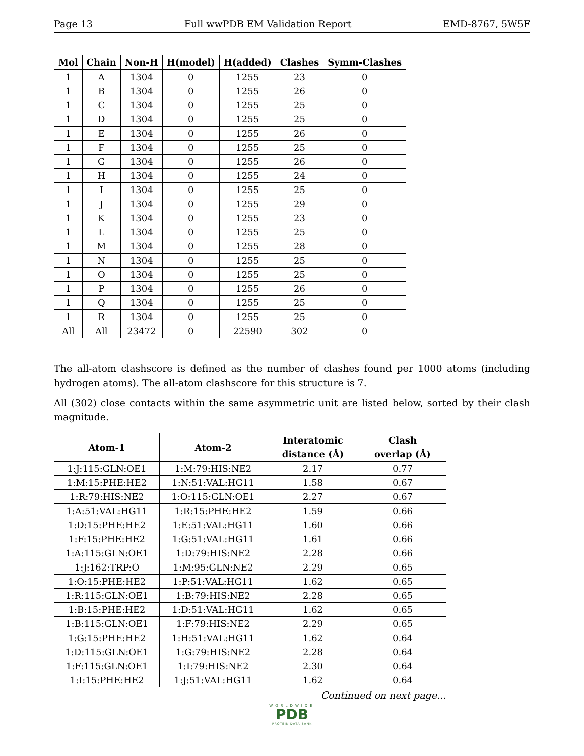Page 13 Full wwPDB EM Validation Report EMD-8767, 5W5F
| Mol | Chain | Non-H | H(model) | H(added) | Clashes | Symm-Clashes |
| --- | --- | --- | --- | --- | --- | --- |
| 1 | A | 1304 | 0 | 1255 | 23 | 0 |
| 1 | B | 1304 | 0 | 1255 | 26 | 0 |
| 1 | C | 1304 | 0 | 1255 | 25 | 0 |
| 1 | D | 1304 | 0 | 1255 | 25 | 0 |
| 1 | E | 1304 | 0 | 1255 | 26 | 0 |
| 1 | F | 1304 | 0 | 1255 | 25 | 0 |
| 1 | G | 1304 | 0 | 1255 | 26 | 0 |
| 1 | H | 1304 | 0 | 1255 | 24 | 0 |
| 1 | I | 1304 | 0 | 1255 | 25 | 0 |
| 1 | J | 1304 | 0 | 1255 | 29 | 0 |
| 1 | K | 1304 | 0 | 1255 | 23 | 0 |
| 1 | L | 1304 | 0 | 1255 | 25 | 0 |
| 1 | M | 1304 | 0 | 1255 | 28 | 0 |
| 1 | N | 1304 | 0 | 1255 | 25 | 0 |
| 1 | O | 1304 | 0 | 1255 | 25 | 0 |
| 1 | P | 1304 | 0 | 1255 | 26 | 0 |
| 1 | Q | 1304 | 0 | 1255 | 25 | 0 |
| 1 | R | 1304 | 0 | 1255 | 25 | 0 |
| All | All | 23472 | 0 | 22590 | 302 | 0 |
The all-atom clashscore is defined as the number of clashes found per 1000 atoms (including hydrogen atoms). The all-atom clashscore for this structure is 7.
All (302) close contacts within the same asymmetric unit are listed below, sorted by their clash magnitude.
| Atom-1 | Atom-2 | Interatomic distance (Å) | Clash overlap (Å) |
| --- | --- | --- | --- |
| 1:J:115:GLN:OE1 | 1:M:79:HIS:NE2 | 2.17 | 0.77 |
| 1:M:15:PHE:HE2 | 1:N:51:VAL:HG11 | 1.58 | 0.67 |
| 1:R:79:HIS:NE2 | 1:O:115:GLN:OE1 | 2.27 | 0.67 |
| 1:A:51:VAL:HG11 | 1:R:15:PHE:HE2 | 1.59 | 0.66 |
| 1:D:15:PHE:HE2 | 1:E:51:VAL:HG11 | 1.60 | 0.66 |
| 1:F:15:PHE:HE2 | 1:G:51:VAL:HG11 | 1.61 | 0.66 |
| 1:A:115:GLN:OE1 | 1:D:79:HIS:NE2 | 2.28 | 0.66 |
| 1:J:162:TRP:O | 1:M:95:GLN:NE2 | 2.29 | 0.65 |
| 1:O:15:PHE:HE2 | 1:P:51:VAL:HG11 | 1.62 | 0.65 |
| 1:R:115:GLN:OE1 | 1:B:79:HIS:NE2 | 2.28 | 0.65 |
| 1:B:15:PHE:HE2 | 1:D:51:VAL:HG11 | 1.62 | 0.65 |
| 1:B:115:GLN:OE1 | 1:F:79:HIS:NE2 | 2.29 | 0.65 |
| 1:G:15:PHE:HE2 | 1:H:51:VAL:HG11 | 1.62 | 0.64 |
| 1:D:115:GLN:OE1 | 1:G:79:HIS:NE2 | 2.28 | 0.64 |
| 1:F:115:GLN:OE1 | 1:I:79:HIS:NE2 | 2.30 | 0.64 |
| 1:I:15:PHE:HE2 | 1:J:51:VAL:HG11 | 1.62 | 0.64 |
Continued on next page...
WORLDWIDE
PDB
PROTEIN DATA BANK